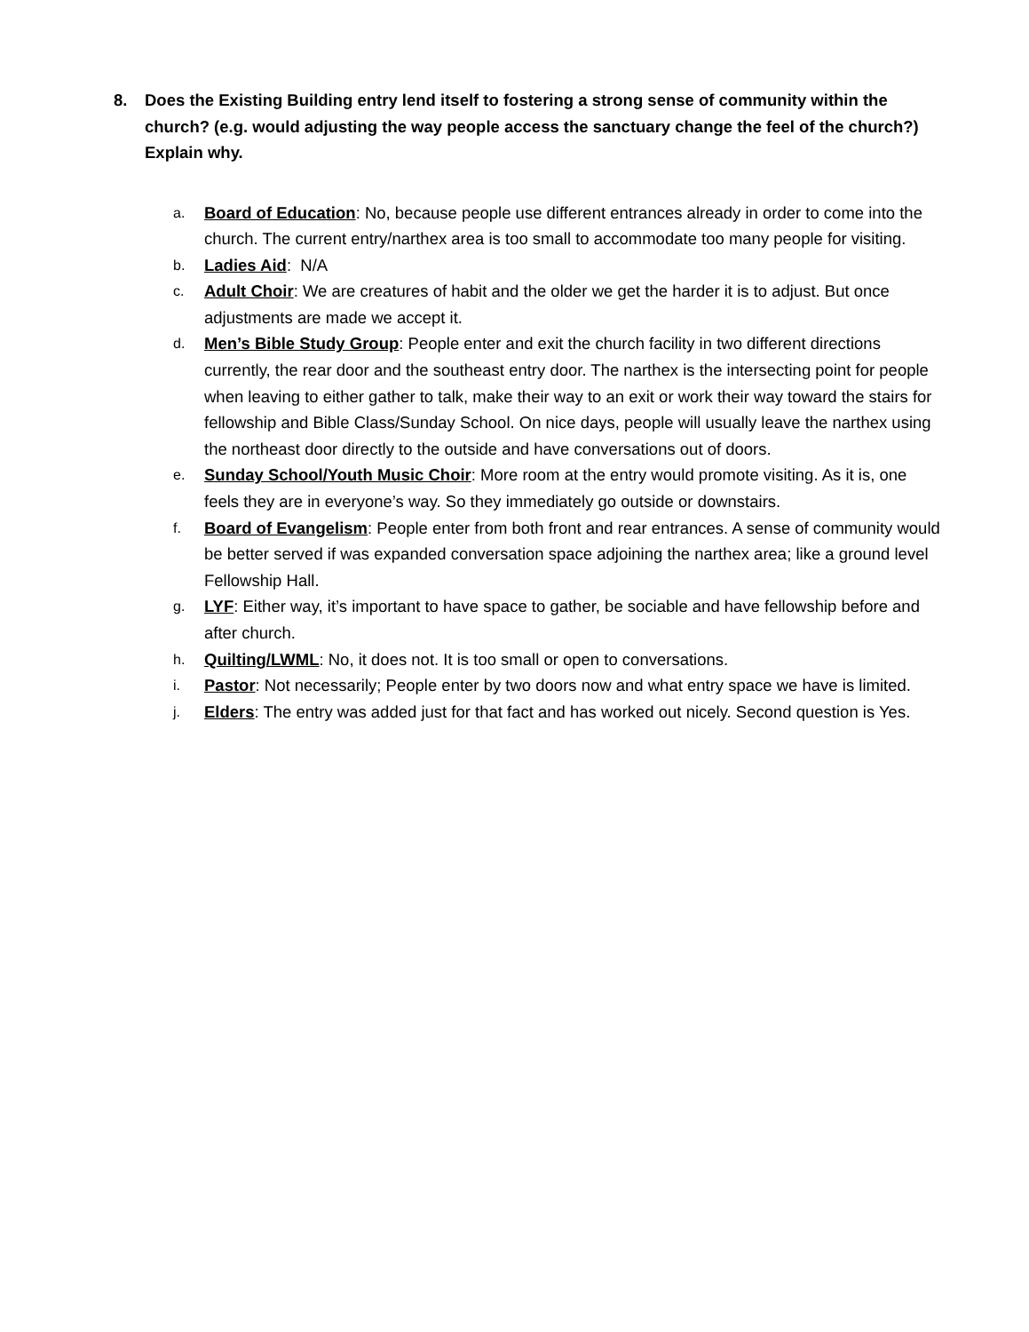8. Does the Existing Building entry lend itself to fostering a strong sense of community within the church? (e.g. would adjusting the way people access the sanctuary change the feel of the church?) Explain why.
a. Board of Education: No, because people use different entrances already in order to come into the church. The current entry/narthex area is too small to accommodate too many people for visiting.
b. Ladies Aid: N/A
c. Adult Choir: We are creatures of habit and the older we get the harder it is to adjust. But once adjustments are made we accept it.
d. Men’s Bible Study Group: People enter and exit the church facility in two different directions currently, the rear door and the southeast entry door. The narthex is the intersecting point for people when leaving to either gather to talk, make their way to an exit or work their way toward the stairs for fellowship and Bible Class/Sunday School. On nice days, people will usually leave the narthex using the northeast door directly to the outside and have conversations out of doors.
e. Sunday School/Youth Music Choir: More room at the entry would promote visiting. As it is, one feels they are in everyone’s way. So they immediately go outside or downstairs.
f. Board of Evangelism: People enter from both front and rear entrances. A sense of community would be better served if was expanded conversation space adjoining the narthex area; like a ground level Fellowship Hall.
g. LYF: Either way, it’s important to have space to gather, be sociable and have fellowship before and after church.
h. Quilting/LWML: No, it does not. It is too small or open to conversations.
i. Pastor: Not necessarily; People enter by two doors now and what entry space we have is limited.
j. Elders: The entry was added just for that fact and has worked out nicely. Second question is Yes.